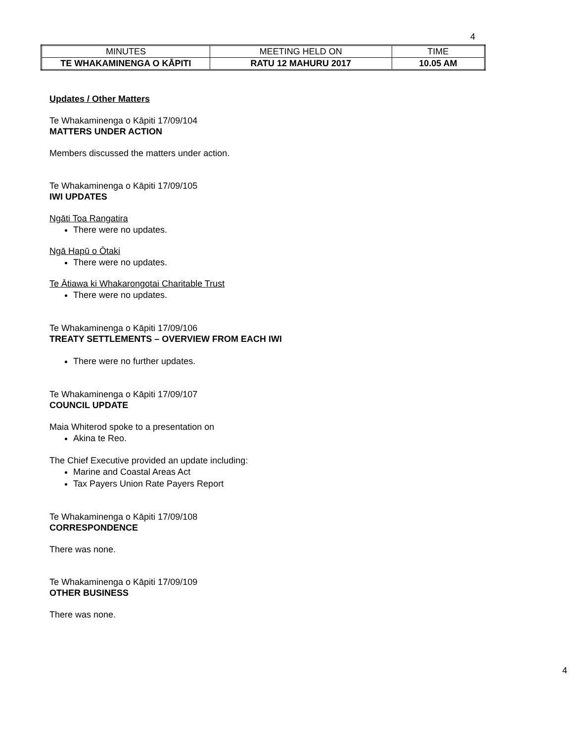4
| MINUTES | MEETING HELD ON | TIME |
| TE WHAKAMINENGA O KĀPITI | RATU 12 MAHURU 2017 | 10.05 AM |
Updates / Other Matters
Te Whakaminenga o Kāpiti 17/09/104
MATTERS UNDER ACTION
Members discussed the matters under action.
Te Whakaminenga o Kāpiti 17/09/105
IWI UPDATES
Ngāti Toa Rangatira
There were no updates.
Ngā Hapū o Ōtaki
There were no updates.
Te Ātiawa ki Whakarongotai Charitable Trust
There were no updates.
Te Whakaminenga o Kāpiti 17/09/106
TREATY SETTLEMENTS – OVERVIEW FROM EACH IWI
There were no further updates.
Te Whakaminenga o Kāpiti 17/09/107
COUNCIL UPDATE
Maia Whiterod spoke to a presentation on
Akina te Reo.
The Chief Executive provided an update including:
Marine and Coastal Areas Act
Tax Payers Union Rate Payers Report
Te Whakaminenga o Kāpiti 17/09/108
CORRESPONDENCE
There was none.
Te Whakaminenga o Kāpiti 17/09/109
OTHER BUSINESS
There was none.
4